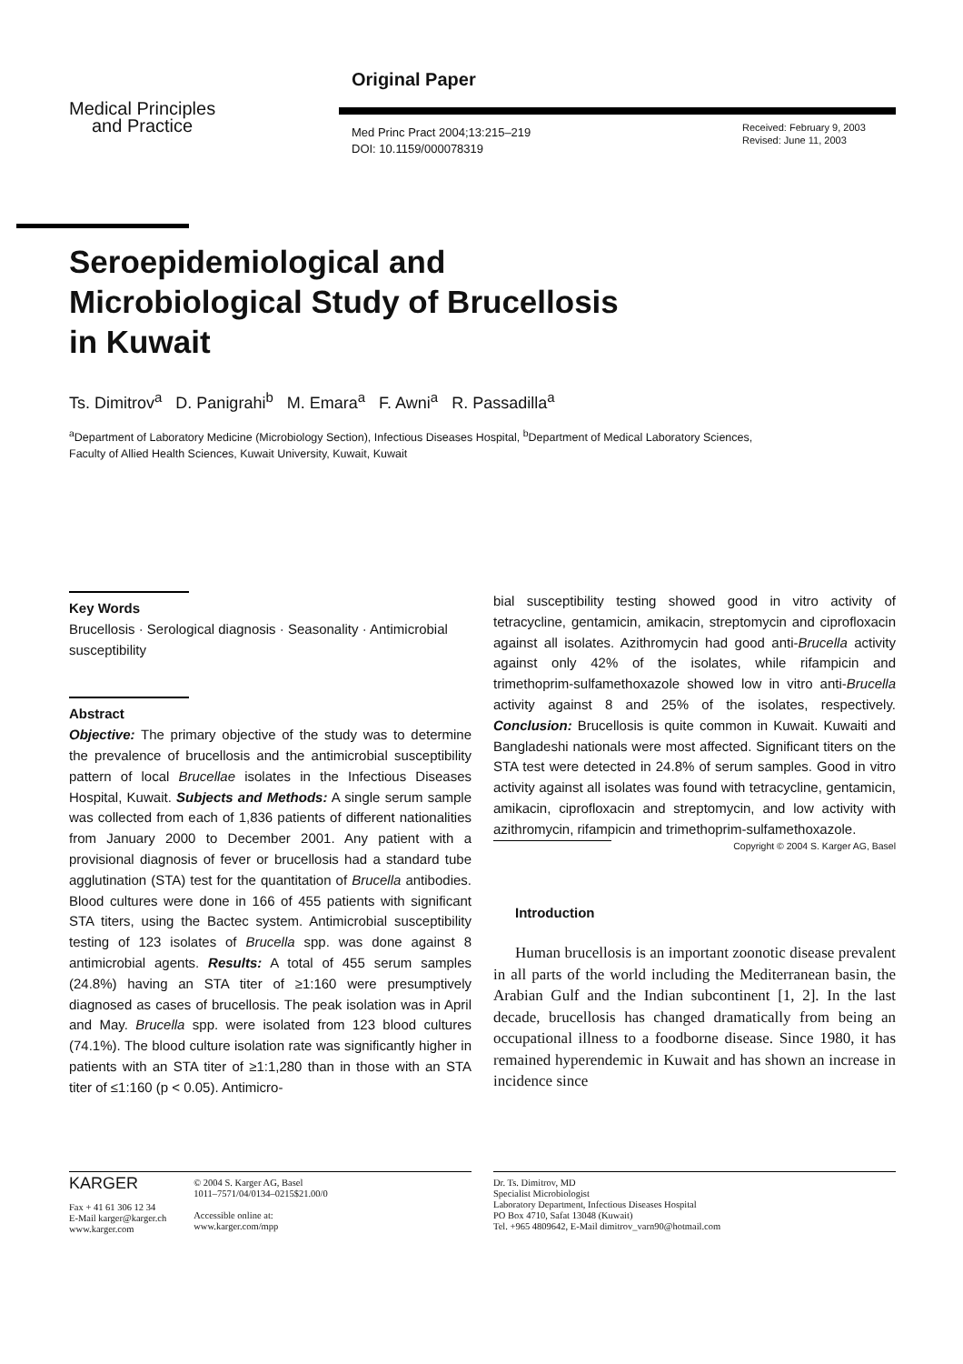Medical Principles
and Practice
Original Paper
Med Princ Pract 2004;13:215–219
DOI: 10.1159/000078319
Received: February 9, 2003
Revised: June 11, 2003
Seroepidemiological and
Microbiological Study of Brucellosis
in Kuwait
Ts. Dimitrov<sup>a</sup> D. Panigrahi<sup>b</sup> M. Emara<sup>a</sup> F. Awni<sup>a</sup> R. Passadilla<sup>a</sup>
<sup>a</sup> Department of Laboratory Medicine (Microbiology Section), Infectious Diseases Hospital, <sup>b</sup>Department of Medical Laboratory Sciences, Faculty of Allied Health Sciences, Kuwait University, Kuwait, Kuwait
Key Words
Brucellosis · Serological diagnosis · Seasonality · Antimicrobial susceptibility
Abstract
Objective: The primary objective of the study was to determine the prevalence of brucellosis and the antimicrobial susceptibility pattern of local Brucellae isolates in the Infectious Diseases Hospital, Kuwait. Subjects and Methods: A single serum sample was collected from each of 1,836 patients of different nationalities from January 2000 to December 2001. Any patient with a provisional diagnosis of fever or brucellosis had a standard tube agglutination (STA) test for the quantitation of Brucella antibodies. Blood cultures were done in 166 of 455 patients with significant STA titers, using the Bactec system. Antimicrobial susceptibility testing of 123 isolates of Brucella spp. was done against 8 antimicrobial agents. Results: A total of 455 serum samples (24.8%) having an STA titer of ≥1:160 were presumptively diagnosed as cases of brucellosis. The peak isolation was in April and May. Brucella spp. were isolated from 123 blood cultures (74.1%). The blood culture isolation rate was significantly higher in patients with an STA titer of ≥1:1,280 than in those with an STA titer of ≤1:160 (p < 0.05). Antimicro-
bial susceptibility testing showed good in vitro activity of tetracycline, gentamicin, amikacin, streptomycin and ciprofloxacin against all isolates. Azithromycin had good anti-Brucella activity against only 42% of the isolates, while rifampicin and trimethoprim-sulfamethoxazole showed low in vitro anti-Brucella activity against 8 and 25% of the isolates, respectively. Conclusion: Brucellosis is quite common in Kuwait. Kuwaiti and Bangladeshi nationals were most affected. Significant titers on the STA test were detected in 24.8% of serum samples. Good in vitro activity against all isolates was found with tetracycline, gentamicin, amikacin, ciprofloxacin and streptomycin, and low activity with azithromycin, rifampicin and trimethoprim-sulfamethoxazole.
Copyright © 2004 S. Karger AG, Basel
Introduction
Human brucellosis is an important zoonotic disease prevalent in all parts of the world including the Mediterranean basin, the Arabian Gulf and the Indian subcontinent [1, 2]. In the last decade, brucellosis has changed dramatically from being an occupational illness to a foodborne disease. Since 1980, it has remained hyperendemic in Kuwait and has shown an increase in incidence since
KARGER
Fax + 41 61 306 12 34
E-Mail karger@karger.ch
www.karger.com
© 2004 S. Karger AG, Basel
1011–7571/04/0134–0215$21.00/0
Accessible online at:
www.karger.com/mpp
Dr. Ts. Dimitrov, MD
Specialist Microbiologist
Laboratory Department, Infectious Diseases Hospital
PO Box 4710, Safat 13048 (Kuwait)
Tel. +965 4809642, E-Mail dimitrov_varn90@hotmail.com